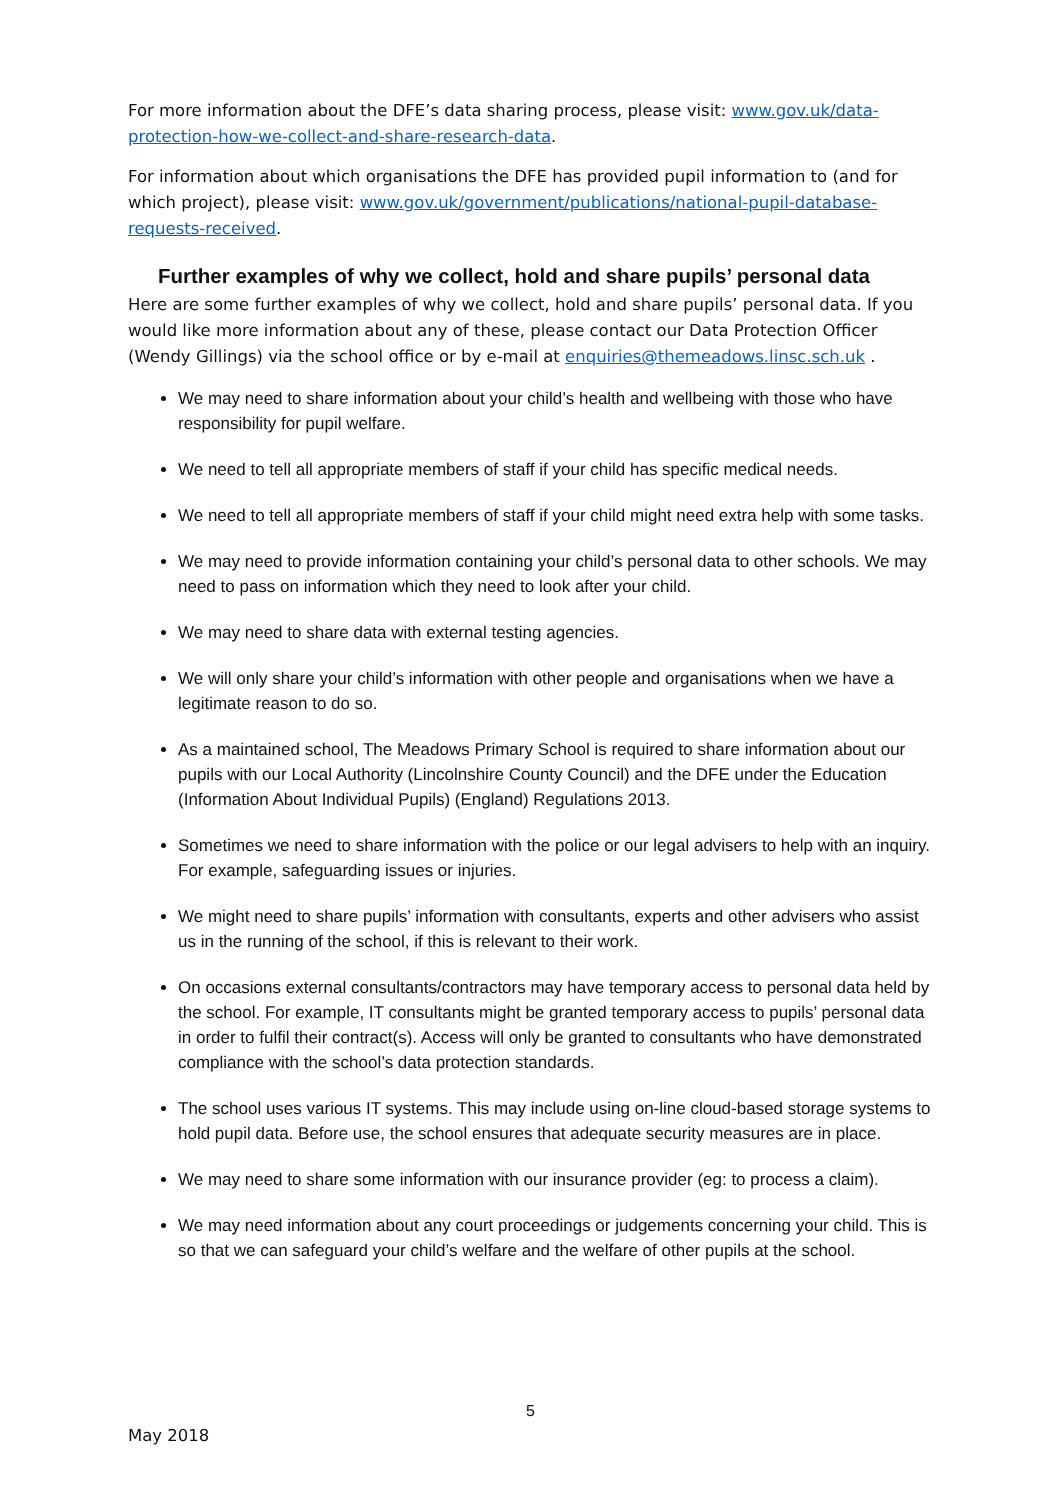For more information about the DFE’s data sharing process, please visit: www.gov.uk/data-protection-how-we-collect-and-share-research-data.
For information about which organisations the DFE has provided pupil information to (and for which project), please visit: www.gov.uk/government/publications/national-pupil-database-requests-received.
Further examples of why we collect, hold and share pupils’ personal data
Here are some further examples of why we collect, hold and share pupils’ personal data. If you would like more information about any of these, please contact our Data Protection Officer (Wendy Gillings) via the school office or by e-mail at enquiries@themeadows.linsc.sch.uk .
We may need to share information about your child’s health and wellbeing with those who have responsibility for pupil welfare.
We need to tell all appropriate members of staff if your child has specific medical needs.
We need to tell all appropriate members of staff if your child might need extra help with some tasks.
We may need to provide information containing your child’s personal data to other schools. We may need to pass on information which they need to look after your child.
We may need to share data with external testing agencies.
We will only share your child’s information with other people and organisations when we have a legitimate reason to do so.
As a maintained school, The Meadows Primary School is required to share information about our pupils with our Local Authority (Lincolnshire County Council) and the DFE under the Education (Information About Individual Pupils) (England) Regulations 2013.
Sometimes we need to share information with the police or our legal advisers to help with an inquiry. For example, safeguarding issues or injuries.
We might need to share pupils’ information with consultants, experts and other advisers who assist us in the running of the school, if this is relevant to their work.
On occasions external consultants/contractors may have temporary access to personal data held by the school. For example, IT consultants might be granted temporary access to pupils’ personal data in order to fulfil their contract(s). Access will only be granted to consultants who have demonstrated compliance with the school’s data protection standards.
The school uses various IT systems. This may include using on-line cloud-based storage systems to hold pupil data. Before use, the school ensures that adequate security measures are in place.
We may need to share some information with our insurance provider (eg: to process a claim).
We may need information about any court proceedings or judgements concerning your child. This is so that we can safeguard your child’s welfare and the welfare of other pupils at the school.
5
May 2018